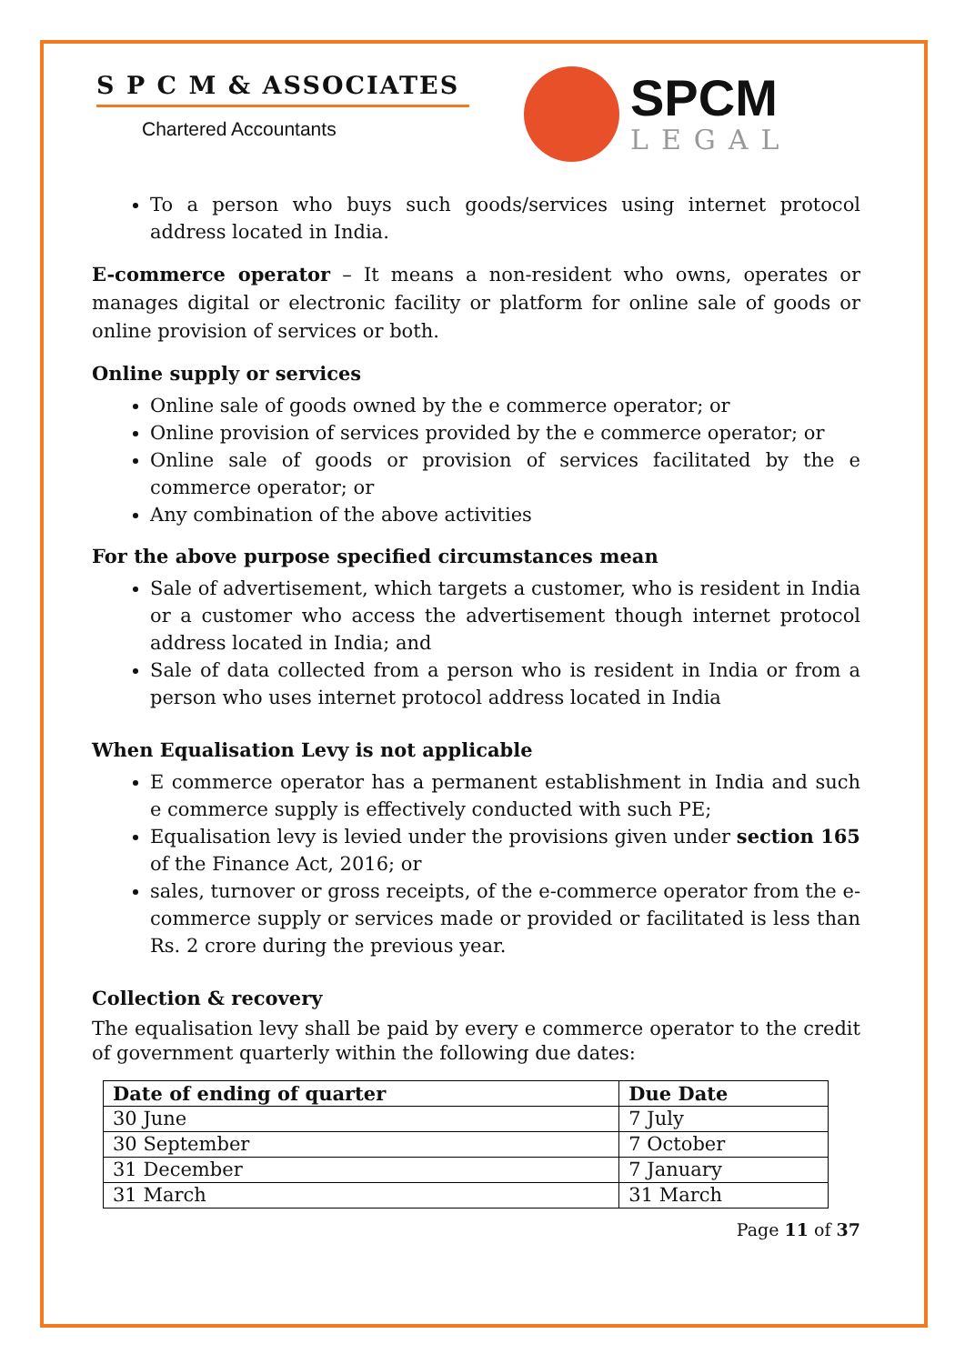S P C M & ASSOCIATES
Chartered Accountants
SPCM
LEGAL
To a person who buys such goods/services using internet protocol address located in India.
E-commerce operator – It means a non-resident who owns, operates or manages digital or electronic facility or platform for online sale of goods or online provision of services or both.
Online supply or services
Online sale of goods owned by the e commerce operator; or
Online provision of services provided by the e commerce operator; or
Online sale of goods or provision of services facilitated by the e commerce operator; or
Any combination of the above activities
For the above purpose specified circumstances mean
Sale of advertisement, which targets a customer, who is resident in India or a customer who access the advertisement though internet protocol address located in India; and
Sale of data collected from a person who is resident in India or from a person who uses internet protocol address located in India
When Equalisation Levy is not applicable
E commerce operator has a permanent establishment in India and such e commerce supply is effectively conducted with such PE;
Equalisation levy is levied under the provisions given under section 165 of the Finance Act, 2016; or
sales, turnover or gross receipts, of the e-commerce operator from the e-commerce supply or services made or provided or facilitated is less than Rs. 2 crore during the previous year.
Collection & recovery
The equalisation levy shall be paid by every e commerce operator to the credit of government quarterly within the following due dates:
| Date of ending of quarter | Due Date |
| --- | --- |
| 30 June | 7 July |
| 30 September | 7 October |
| 31 December | 7 January |
| 31 March | 31 March |
Page 11 of 37